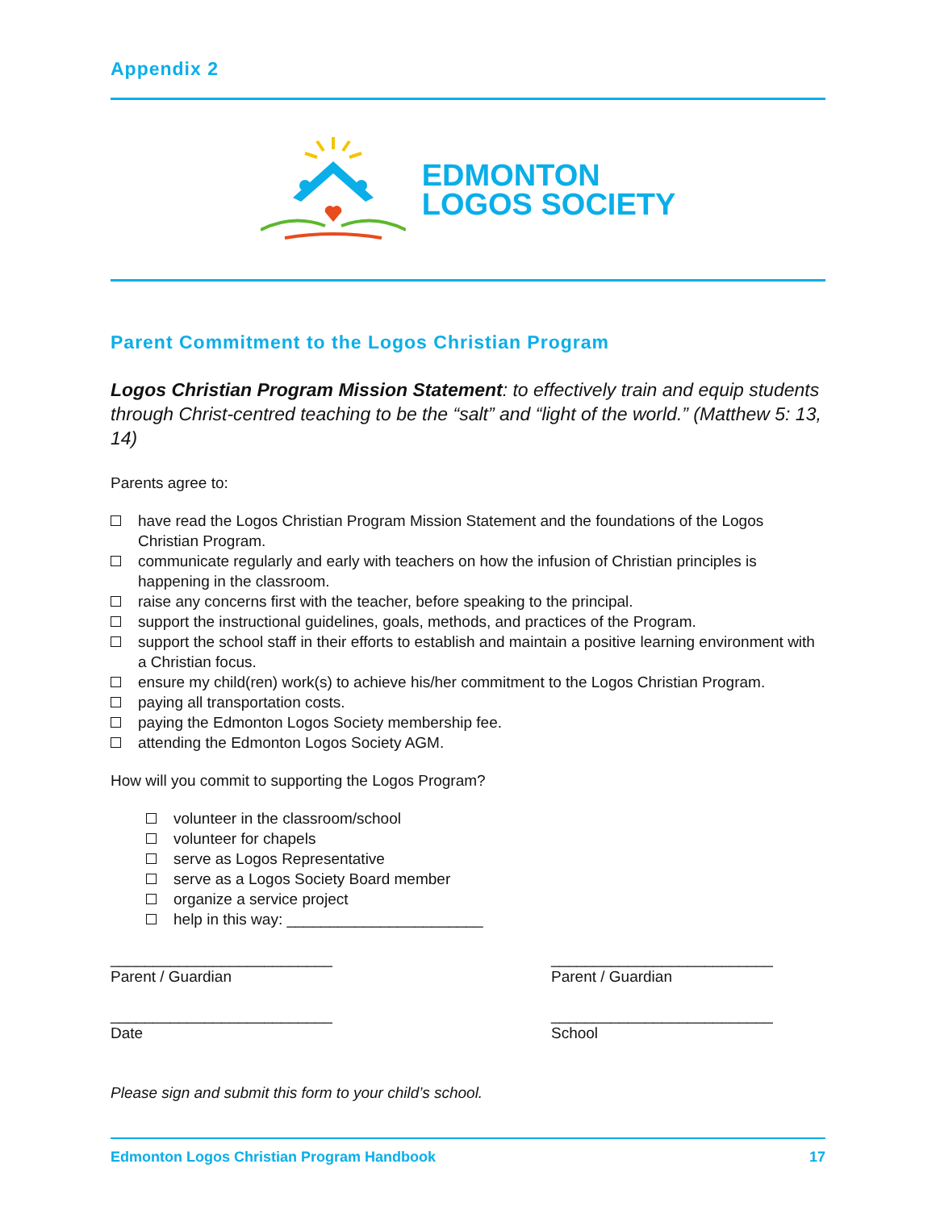Appendix 2
EDMONTON
LOGOS SOCIETY
Parent Commitment to the Logos Christian Program
Logos Christian Program Mission Statement: to effectively train and equip students through Christ-centred teaching to be the “salt” and “light of the world.” (Matthew 5: 13, 14)
Parents agree to:
have read the Logos Christian Program Mission Statement and the foundations of the Logos Christian Program.
communicate regularly and early with teachers on how the infusion of Christian principles is happening in the classroom.
raise any concerns first with the teacher, before speaking to the principal.
support the instructional guidelines, goals, methods, and practices of the Program.
support the school staff in their efforts to establish and maintain a positive learning environment with a Christian focus.
ensure my child(ren) work(s) to achieve his/her commitment to the Logos Christian Program.
paying all transportation costs.
paying the Edmonton Logos Society membership fee.
attending the Edmonton Logos Society AGM.
How will you commit to supporting the Logos Program?
volunteer in the classroom/school
volunteer for chapels
serve as Logos Representative
serve as a Logos Society Board member
organize a service project
help in this way: _______________________
__________________________
Parent / Guardian
__________________________
Parent / Guardian
__________________________
Date
__________________________
School
Please sign and submit this form to your child’s school.
Edmonton Logos Christian Program Handbook 17